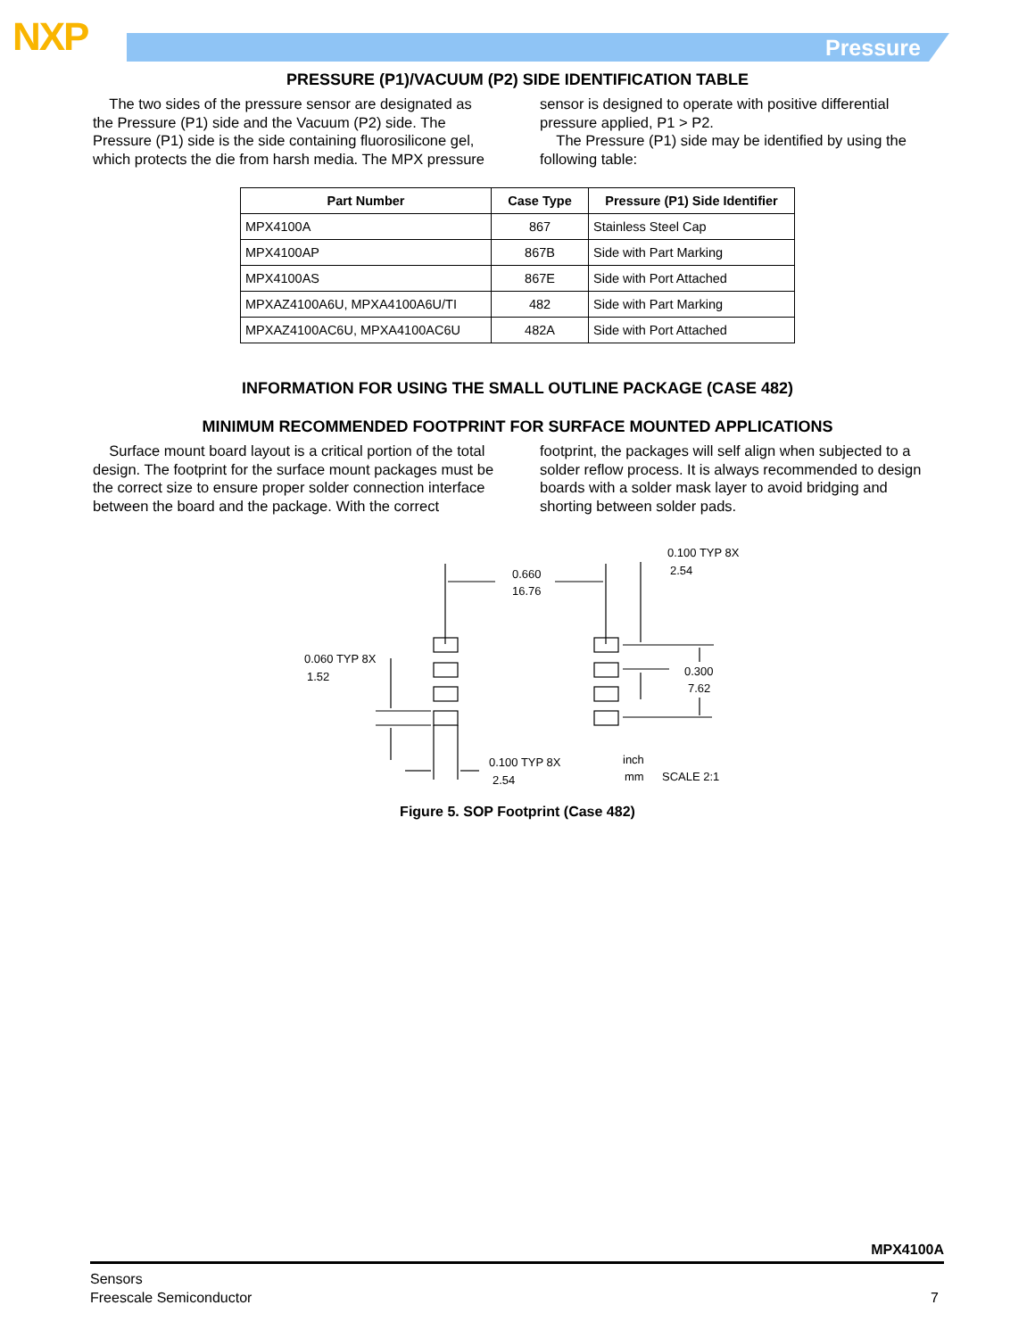NXP Pressure
PRESSURE (P1)/VACUUM (P2) SIDE IDENTIFICATION TABLE
The two sides of the pressure sensor are designated as the Pressure (P1) side and the Vacuum (P2) side. The Pressure (P1) side is the side containing fluorosilicone gel, which protects the die from harsh media. The MPX pressure
sensor is designed to operate with positive differential pressure applied, P1 > P2.
The Pressure (P1) side may be identified by using the following table:
| Part Number | Case Type | Pressure (P1) Side Identifier |
| --- | --- | --- |
| MPX4100A | 867 | Stainless Steel Cap |
| MPX4100AP | 867B | Side with Part Marking |
| MPX4100AS | 867E | Side with Port Attached |
| MPXAZ4100A6U, MPXA4100A6U/TI | 482 | Side with Part Marking |
| MPXAZ4100AC6U, MPXA4100AC6U | 482A | Side with Port Attached |
INFORMATION FOR USING THE SMALL OUTLINE PACKAGE (CASE 482)
MINIMUM RECOMMENDED FOOTPRINT FOR SURFACE MOUNTED APPLICATIONS
Surface mount board layout is a critical portion of the total design. The footprint for the surface mount packages must be the correct size to ensure proper solder connection interface between the board and the package. With the correct
footprint, the packages will self align when subjected to a solder reflow process. It is always recommended to design boards with a solder mask layer to avoid bridging and shorting between solder pads.
0.660
16.76
0.100 TYP 8X
2.54
0.060 TYP 8X
1.52
0.300
7.62
0.100 TYP 8X
2.54
inch
mm
SCALE 2:1
Figure 5. SOP Footprint (Case 482)
MPX4100A
Sensors
Freescale Semiconductor
7